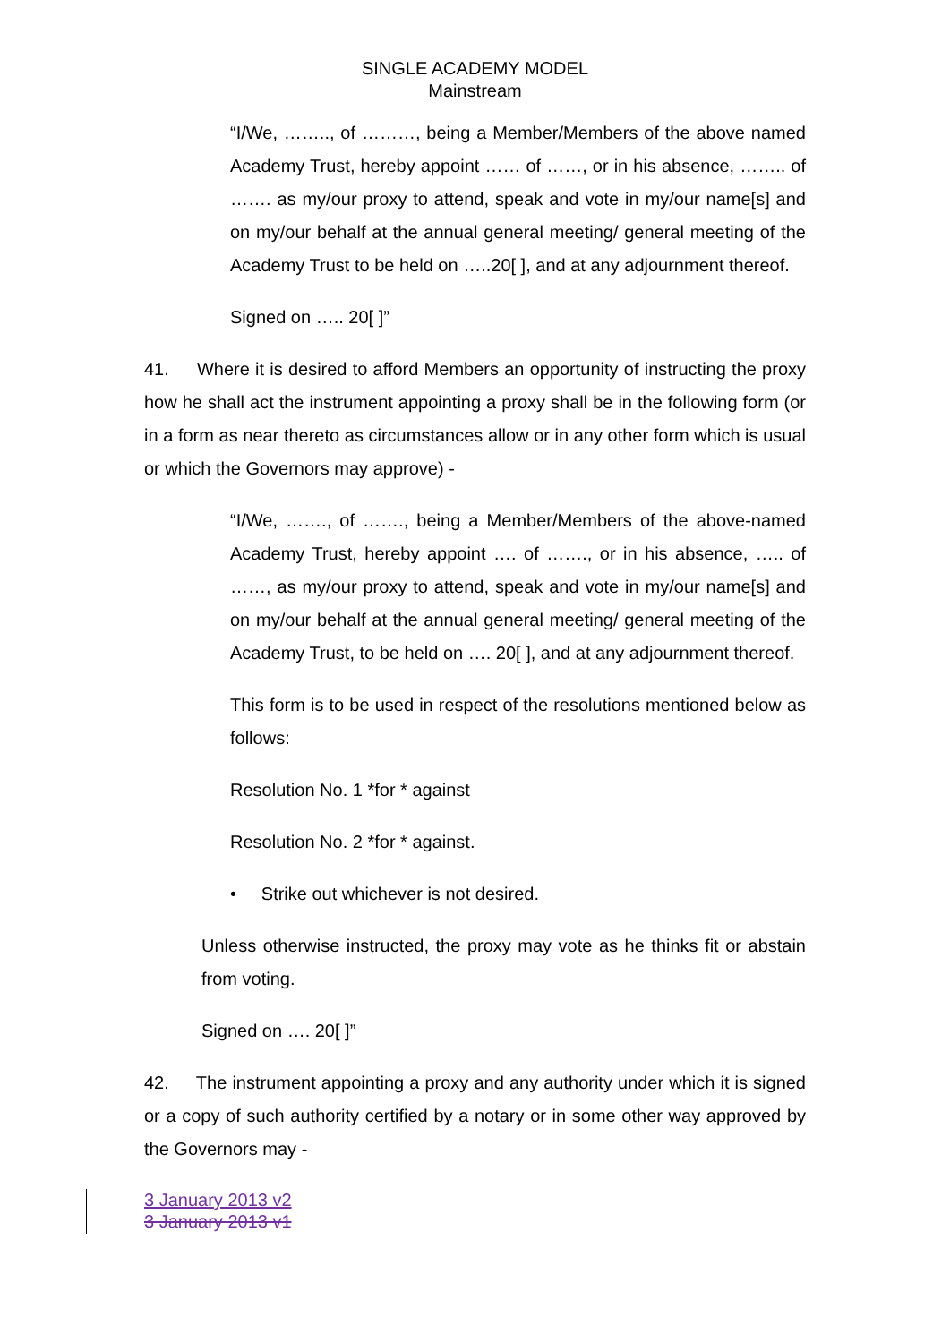SINGLE ACADEMY MODEL
Mainstream
“I/We, …….., of ………, being a Member/Members of the above named Academy Trust, hereby appoint …… of ……, or in his absence, …….. of ……. as my/our proxy to attend, speak and vote in my/our name[s] and on my/our behalf at the annual general meeting/ general meeting of the Academy Trust to be held on …..20[ ], and at any adjournment thereof.
Signed on ….. 20[ ]”
41. Where it is desired to afford Members an opportunity of instructing the proxy how he shall act the instrument appointing a proxy shall be in the following form (or in a form as near thereto as circumstances allow or in any other form which is usual or which the Governors may approve) -
“I/We, ……., of ……., being a Member/Members of the above-named Academy Trust, hereby appoint …. of ……., or in his absence, ….. of ……, as my/our proxy to attend, speak and vote in my/our name[s] and on my/our behalf at the annual general meeting/ general meeting of the Academy Trust, to be held on …. 20[ ], and at any adjournment thereof.
This form is to be used in respect of the resolutions mentioned below as follows:
Resolution No. 1 *for * against
Resolution No. 2 *for * against.
• Strike out whichever is not desired.
Unless otherwise instructed, the proxy may vote as he thinks fit or abstain from voting.
Signed on …. 20[ ]”
42. The instrument appointing a proxy and any authority under which it is signed or a copy of such authority certified by a notary or in some other way approved by the Governors may -
3 January 2013 v2
3 January 2013 v1